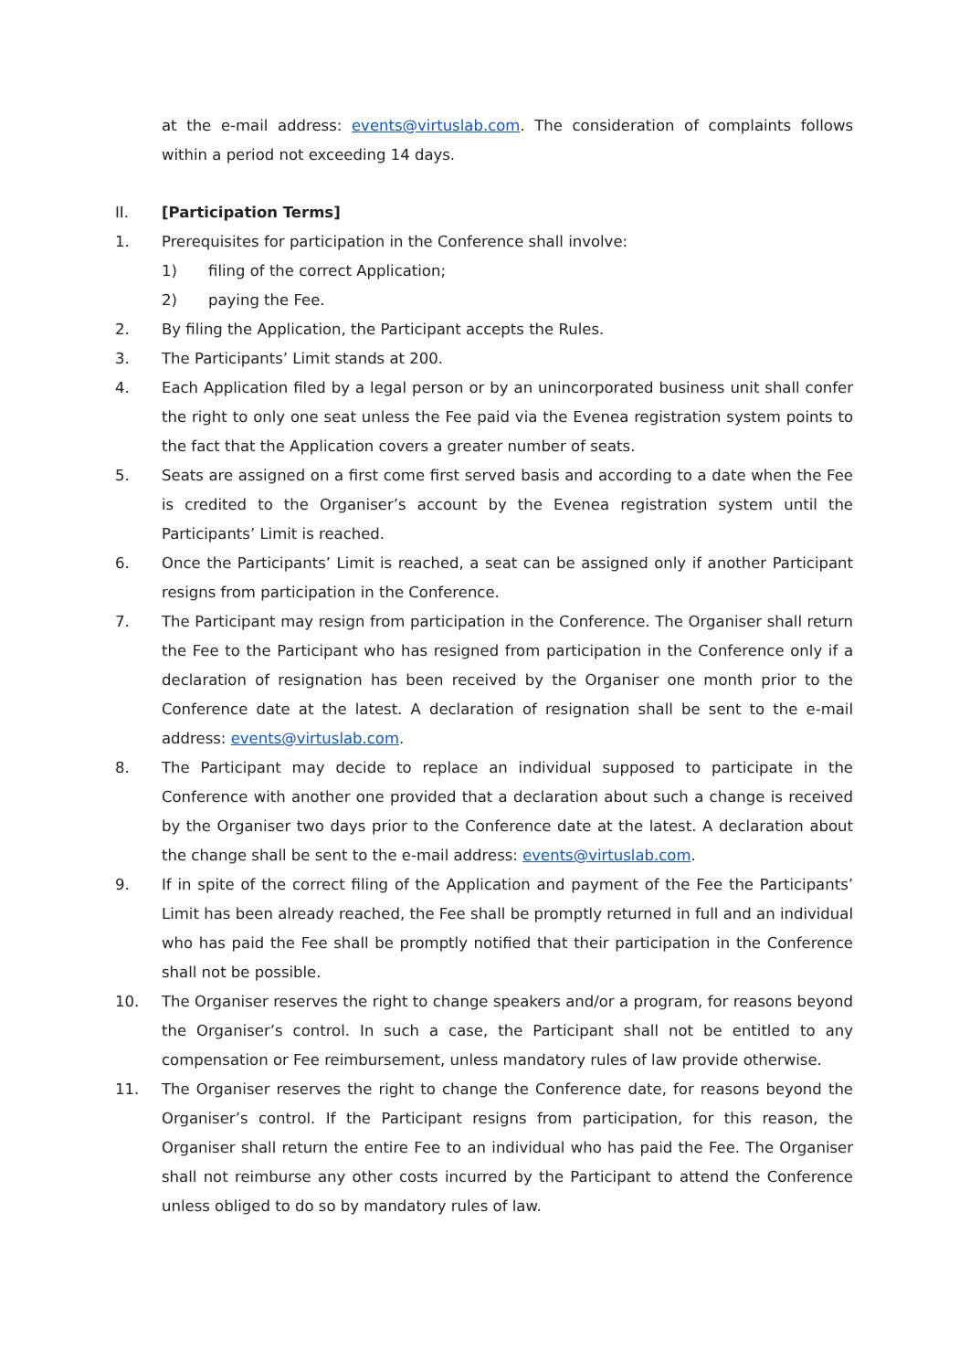at the e-mail address: events@virtuslab.com. The consideration of complaints follows within a period not exceeding 14 days.
II. [Participation Terms]
1. Prerequisites for participation in the Conference shall involve:
1) filing of the correct Application;
2) paying the Fee.
2. By filing the Application, the Participant accepts the Rules.
3. The Participants’ Limit stands at 200.
4. Each Application filed by a legal person or by an unincorporated business unit shall confer the right to only one seat unless the Fee paid via the Evenea registration system points to the fact that the Application covers a greater number of seats.
5. Seats are assigned on a first come first served basis and according to a date when the Fee is credited to the Organiser’s account by the Evenea registration system until the Participants’ Limit is reached.
6. Once the Participants’ Limit is reached, a seat can be assigned only if another Participant resigns from participation in the Conference.
7. The Participant may resign from participation in the Conference. The Organiser shall return the Fee to the Participant who has resigned from participation in the Conference only if a declaration of resignation has been received by the Organiser one month prior to the Conference date at the latest. A declaration of resignation shall be sent to the e-mail address: events@virtuslab.com.
8. The Participant may decide to replace an individual supposed to participate in the Conference with another one provided that a declaration about such a change is received by the Organiser two days prior to the Conference date at the latest. A declaration about the change shall be sent to the e-mail address: events@virtuslab.com.
9. If in spite of the correct filing of the Application and payment of the Fee the Participants’ Limit has been already reached, the Fee shall be promptly returned in full and an individual who has paid the Fee shall be promptly notified that their participation in the Conference shall not be possible.
10. The Organiser reserves the right to change speakers and/or a program, for reasons beyond the Organiser’s control. In such a case, the Participant shall not be entitled to any compensation or Fee reimbursement, unless mandatory rules of law provide otherwise.
11. The Organiser reserves the right to change the Conference date, for reasons beyond the Organiser’s control. If the Participant resigns from participation, for this reason, the Organiser shall return the entire Fee to an individual who has paid the Fee. The Organiser shall not reimburse any other costs incurred by the Participant to attend the Conference unless obliged to do so by mandatory rules of law.